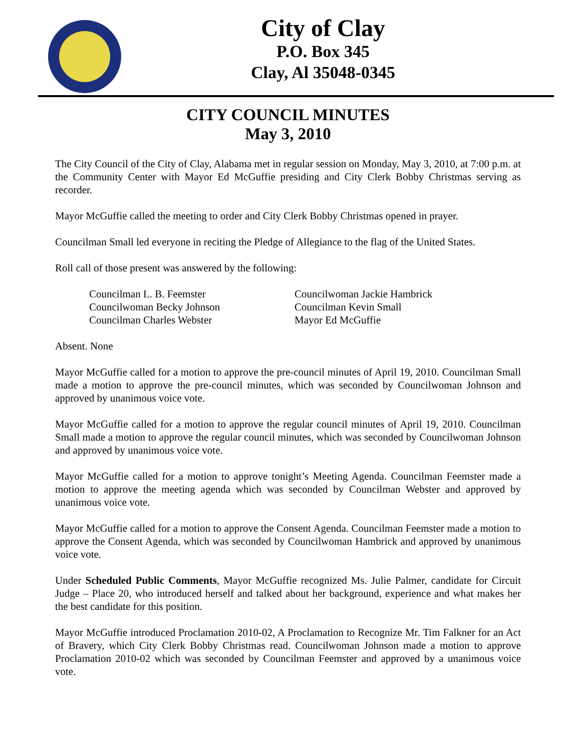City of Clay
P.O. Box 345
Clay, Al 35048-0345
CITY COUNCIL MINUTES
May 3, 2010
The City Council of the City of Clay, Alabama met in regular session on Monday, May 3, 2010, at 7:00 p.m. at the Community Center with Mayor Ed McGuffie presiding and City Clerk Bobby Christmas serving as recorder.
Mayor McGuffie called the meeting to order and City Clerk Bobby Christmas opened in prayer.
Councilman Small led everyone in reciting the Pledge of Allegiance to the flag of the United States.
Roll call of those present was answered by the following:
Councilman L. B. Feemster
Councilwoman Jackie Hambrick
Councilwoman Becky Johnson
Councilman Kevin Small
Councilman Charles Webster
Mayor Ed McGuffie
Absent. None
Mayor McGuffie called for a motion to approve the pre-council minutes of April 19, 2010. Councilman Small made a motion to approve the pre-council minutes, which was seconded by Councilwoman Johnson and approved by unanimous voice vote.
Mayor McGuffie called for a motion to approve the regular council minutes of April 19, 2010. Councilman Small made a motion to approve the regular council minutes, which was seconded by Councilwoman Johnson and approved by unanimous voice vote.
Mayor McGuffie called for a motion to approve tonight’s Meeting Agenda. Councilman Feemster made a motion to approve the meeting agenda which was seconded by Councilman Webster and approved by unanimous voice vote.
Mayor McGuffie called for a motion to approve the Consent Agenda. Councilman Feemster made a motion to approve the Consent Agenda, which was seconded by Councilwoman Hambrick and approved by unanimous voice vote.
Under Scheduled Public Comments, Mayor McGuffie recognized Ms. Julie Palmer, candidate for Circuit Judge – Place 20, who introduced herself and talked about her background, experience and what makes her the best candidate for this position.
Mayor McGuffie introduced Proclamation 2010-02, A Proclamation to Recognize Mr. Tim Falkner for an Act of Bravery, which City Clerk Bobby Christmas read. Councilwoman Johnson made a motion to approve Proclamation 2010-02 which was seconded by Councilman Feemster and approved by a unanimous voice vote.